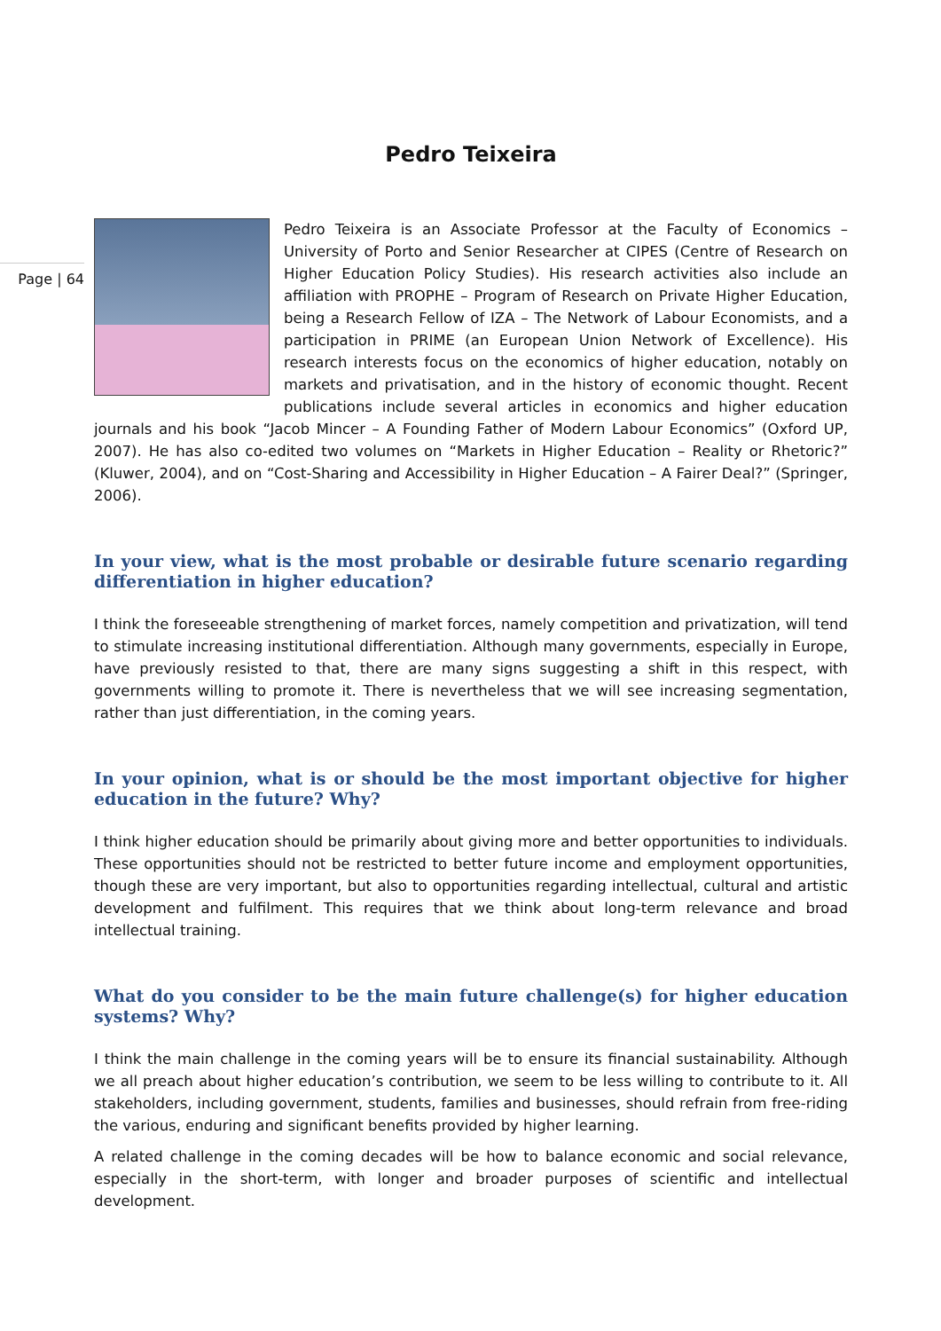Page | 64
Pedro Teixeira
Pedro Teixeira is an Associate Professor at the Faculty of Economics – University of Porto and Senior Researcher at CIPES (Centre of Research on Higher Education Policy Studies). His research activities also include an affiliation with PROPHE – Program of Research on Private Higher Education, being a Research Fellow of IZA – The Network of Labour Economists, and a participation in PRIME (an European Union Network of Excellence). His research interests focus on the economics of higher education, notably on markets and privatisation, and in the history of economic thought. Recent publications include several articles in economics and higher education journals and his book “Jacob Mincer – A Founding Father of Modern Labour Economics” (Oxford UP, 2007). He has also co-edited two volumes on “Markets in Higher Education – Reality or Rhetoric?” (Kluwer, 2004), and on “Cost-Sharing and Accessibility in Higher Education – A Fairer Deal?” (Springer, 2006).
In your view, what is the most probable or desirable future scenario regarding differentiation in higher education?
I think the foreseeable strengthening of market forces, namely competition and privatization, will tend to stimulate increasing institutional differentiation. Although many governments, especially in Europe, have previously resisted to that, there are many signs suggesting a shift in this respect, with governments willing to promote it. There is nevertheless that we will see increasing segmentation, rather than just differentiation, in the coming years.
In your opinion, what is or should be the most important objective for higher education in the future? Why?
I think higher education should be primarily about giving more and better opportunities to individuals. These opportunities should not be restricted to better future income and employment opportunities, though these are very important, but also to opportunities regarding intellectual, cultural and artistic development and fulfilment. This requires that we think about long-term relevance and broad intellectual training.
What do you consider to be the main future challenge(s) for higher education systems? Why?
I think the main challenge in the coming years will be to ensure its financial sustainability. Although we all preach about higher education’s contribution, we seem to be less willing to contribute to it. All stakeholders, including government, students, families and businesses, should refrain from free-riding the various, enduring and significant benefits provided by higher learning.
A related challenge in the coming decades will be how to balance economic and social relevance, especially in the short-term, with longer and broader purposes of scientific and intellectual development.